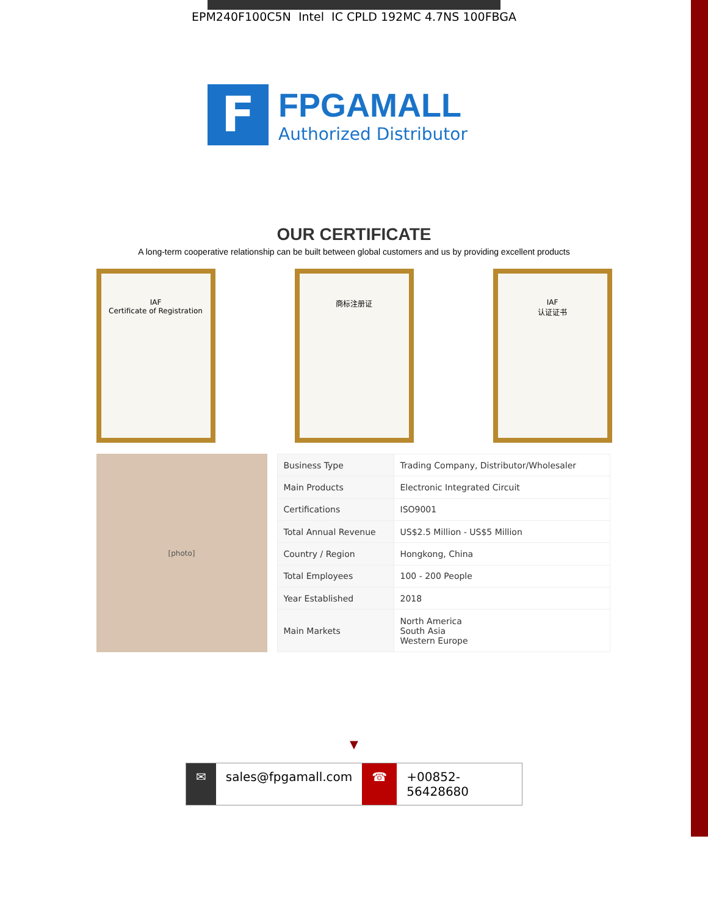EPM240F100C5N Intel IC CPLD 192MC 4.7NS 100FBGA
F
FPGAMALL
Authorized Distributor
OUR CERTIFICATE
A long-term cooperative relationship can be built between global customers and us by providing excellent products
IAF
Certificate of Registration
商标注册证 IAF
认证证书
[photo]
| Business Type | Trading Company, Distributor/Wholesaler |
| Main Products | Electronic Integrated Circuit |
| Certifications | ISO9001 |
| Total Annual Revenue | US$2.5 Million - US$5 Million |
| Country / Region | Hongkong, China |
| Total Employees | 100 - 200 People |
| Year Established | 2018 |
| Main Markets | North America South Asia Western Europe |
▼
✉ sales@fpgamall.com ☎ +00852-56428680